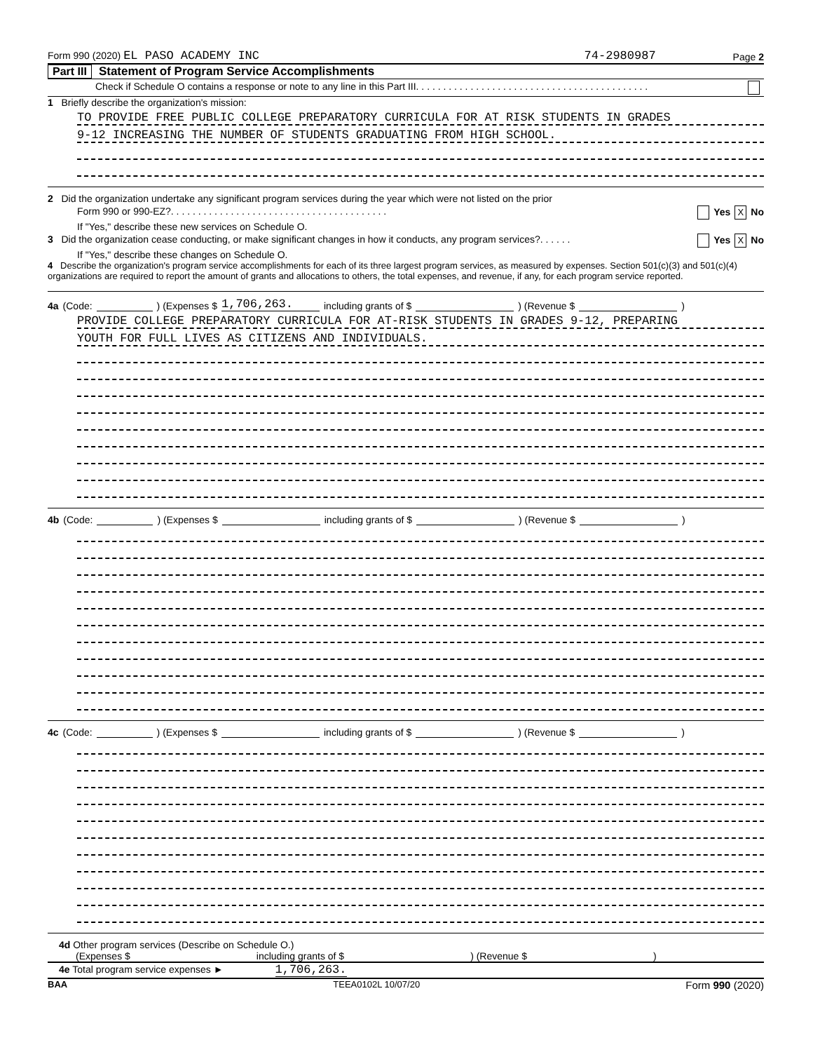Form 990 (2020) EL PASO ACADEMY INC 74-2980987 Page 2
Part III Statement of Program Service Accomplishments
Check if Schedule O contains a response or note to any line in this Part III. . . . . . . . . . . . . . . . . . . . . . . . . . . . . . . . . . . . . . . . . . .
1 Briefly describe the organization's mission:
TO PROVIDE FREE PUBLIC COLLEGE PREPARATORY CURRICULA FOR AT RISK STUDENTS IN GRADES
9-12 INCREASING THE NUMBER OF STUDENTS GRADUATING FROM HIGH SCHOOL.
2 Did the organization undertake any significant program services during the year which were not listed on the prior
Form 990 or 990-EZ?. . . . . . . . . . . . . . . . . . . . . . . . . . . . . . . . . . . . . . . . Yes X No
If "Yes," describe these new services on Schedule O.
3 Did the organization cease conducting, or make significant changes in how it conducts, any program services?. . . . . . Yes X No
If "Yes," describe these changes on Schedule O.
4 Describe the organization's program service accomplishments for each of its three largest program services, as measured by expenses. Section 501(c)(3) and 501(c)(4) organizations are required to report the amount of grants and allocations to others, the total expenses, and revenue, if any, for each program service reported.
4a (Code: ) (Expenses $ 1,706,263. including grants of $ ) (Revenue $ )
PROVIDE COLLEGE PREPARATORY CURRICULA FOR AT-RISK STUDENTS IN GRADES 9-12, PREPARING
YOUTH FOR FULL LIVES AS CITIZENS AND INDIVIDUALS.
4b (Code: ) (Expenses $ including grants of $ ) (Revenue $ )
4c (Code: ) (Expenses $ including grants of $ ) (Revenue $ )
4d Other program services (Describe on Schedule O.)
(Expenses $ including grants of $) (Revenue $)
4e Total program service expenses ► 1,706,263.
BAA TEEA0102L 10/07/20 Form 990 (2020)